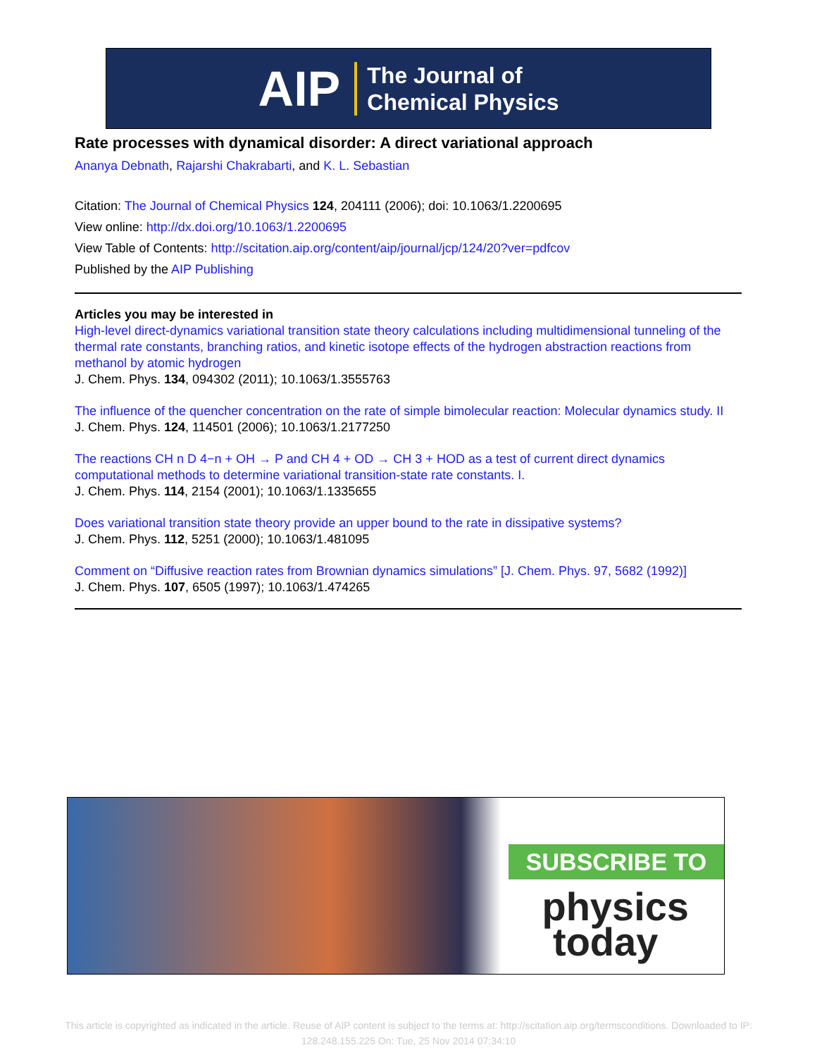AIP The Journal of
Chemical Physics
Rate processes with dynamical disorder: A direct variational approach
Ananya Debnath, Rajarshi Chakrabarti, and K. L. Sebastian
Citation: The Journal of Chemical Physics 124, 204111 (2006); doi: 10.1063/1.2200695
View online: http://dx.doi.org/10.1063/1.2200695
View Table of Contents: http://scitation.aip.org/content/aip/journal/jcp/124/20?ver=pdfcov
Published by the AIP Publishing
Articles you may be interested in
High-level direct-dynamics variational transition state theory calculations including multidimensional tunneling of the thermal rate constants, branching ratios, and kinetic isotope effects of the hydrogen abstraction reactions from methanol by atomic hydrogen
J. Chem. Phys. 134, 094302 (2011); 10.1063/1.3555763
The influence of the quencher concentration on the rate of simple bimolecular reaction: Molecular dynamics study. II
J. Chem. Phys. 124, 114501 (2006); 10.1063/1.2177250
The reactions CH n D 4−n + OH → P and CH 4 + OD → CH 3 + HOD as a test of current direct dynamics computational methods to determine variational transition-state rate constants. I.
J. Chem. Phys. 114, 2154 (2001); 10.1063/1.1335655
Does variational transition state theory provide an upper bound to the rate in dissipative systems?
J. Chem. Phys. 112, 5251 (2000); 10.1063/1.481095
Comment on “Diffusive reaction rates from Brownian dynamics simulations” [J. Chem. Phys. 97, 5682 (1992)]
J. Chem. Phys. 107, 6505 (1997); 10.1063/1.474265
SUBSCRIBE TO
physics
today
This article is copyrighted as indicated in the article. Reuse of AIP content is subject to the terms at: http://scitation.aip.org/termsconditions. Downloaded to IP: 128.248.155.225 On: Tue, 25 Nov 2014 07:34:10